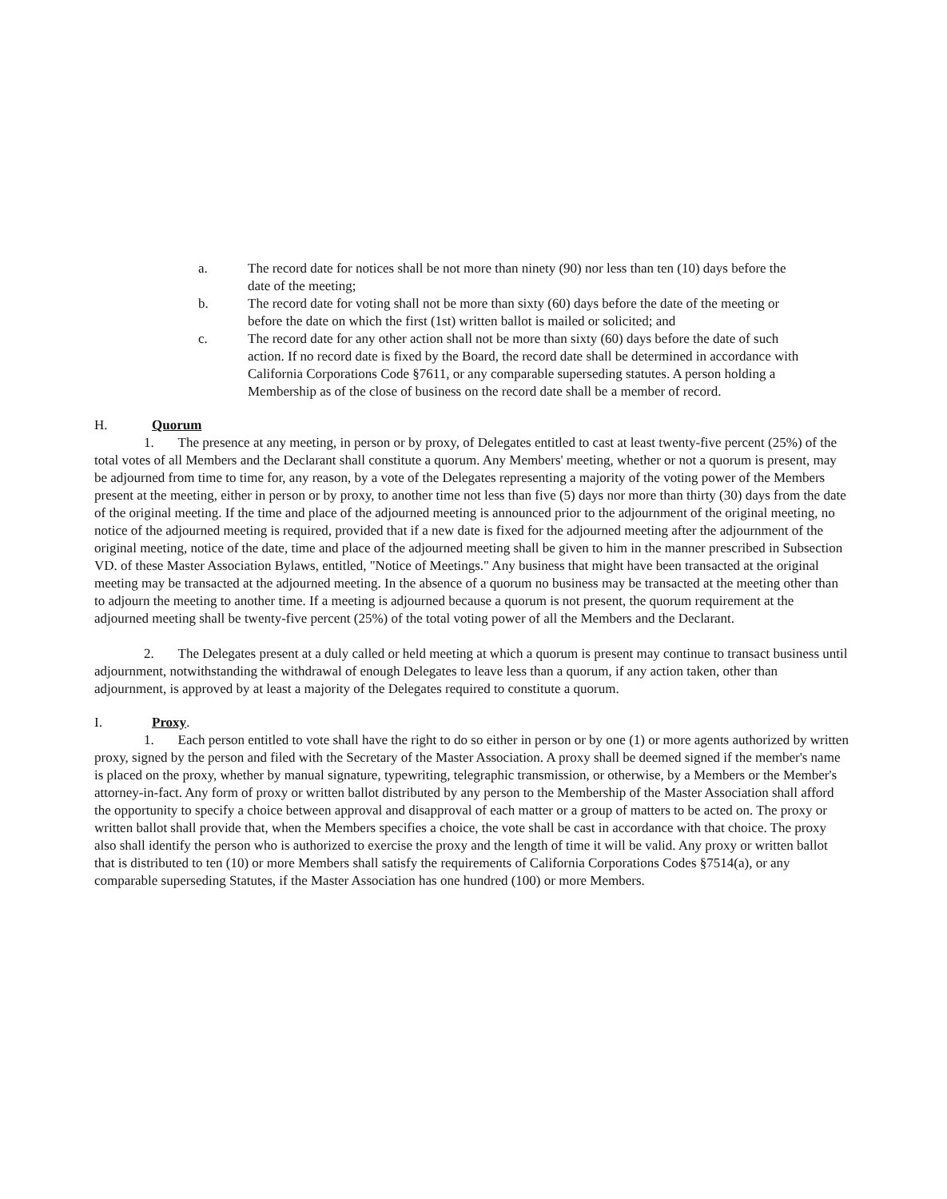a. The record date for notices shall be not more than ninety (90) nor less than ten (10) days before the date of the meeting;
b. The record date for voting shall not be more than sixty (60) days before the date of the meeting or before the date on which the first (1st) written ballot is mailed or solicited; and
c. The record date for any other action shall not be more than sixty (60) days before the date of such action. If no record date is fixed by the Board, the record date shall be determined in accordance with California Corporations Code §7611, or any comparable superseding statutes. A person holding a Membership as of the close of business on the record date shall be a member of record.
H. Quorum
1. The presence at any meeting, in person or by proxy, of Delegates entitled to cast at least twenty-five percent (25%) of the total votes of all Members and the Declarant shall constitute a quorum. Any Members' meeting, whether or not a quorum is present, may be adjourned from time to time for, any reason, by a vote of the Delegates representing a majority of the voting power of the Members present at the meeting, either in person or by proxy, to another time not less than five (5) days nor more than thirty (30) days from the date of the original meeting. If the time and place of the adjourned meeting is announced prior to the adjournment of the original meeting, no notice of the adjourned meeting is required, provided that if a new date is fixed for the adjourned meeting after the adjournment of the original meeting, notice of the date, time and place of the adjourned meeting shall be given to him in the manner prescribed in Subsection VD. of these Master Association Bylaws, entitled, "Notice of Meetings." Any business that might have been transacted at the original meeting may be transacted at the adjourned meeting. In the absence of a quorum no business may be transacted at the meeting other than to adjourn the meeting to another time. If a meeting is adjourned because a quorum is not present, the quorum requirement at the adjourned meeting shall be twenty-five percent (25%) of the total voting power of all the Members and the Declarant.
2. The Delegates present at a duly called or held meeting at which a quorum is present may continue to transact business until adjournment, notwithstanding the withdrawal of enough Delegates to leave less than a quorum, if any action taken, other than adjournment, is approved by at least a majority of the Delegates required to constitute a quorum.
I. Proxy.
1. Each person entitled to vote shall have the right to do so either in person or by one (1) or more agents authorized by written proxy, signed by the person and filed with the Secretary of the Master Association. A proxy shall be deemed signed if the member's name is placed on the proxy, whether by manual signature, typewriting, telegraphic transmission, or otherwise, by a Members or the Member's attorney-in-fact. Any form of proxy or written ballot distributed by any person to the Membership of the Master Association shall afford the opportunity to specify a choice between approval and disapproval of each matter or a group of matters to be acted on. The proxy or written ballot shall provide that, when the Members specifies a choice, the vote shall be cast in accordance with that choice. The proxy also shall identify the person who is authorized to exercise the proxy and the length of time it will be valid. Any proxy or written ballot that is distributed to ten (10) or more Members shall satisfy the requirements of California Corporations Codes §7514(a), or any comparable superseding Statutes, if the Master Association has one hundred (100) or more Members.